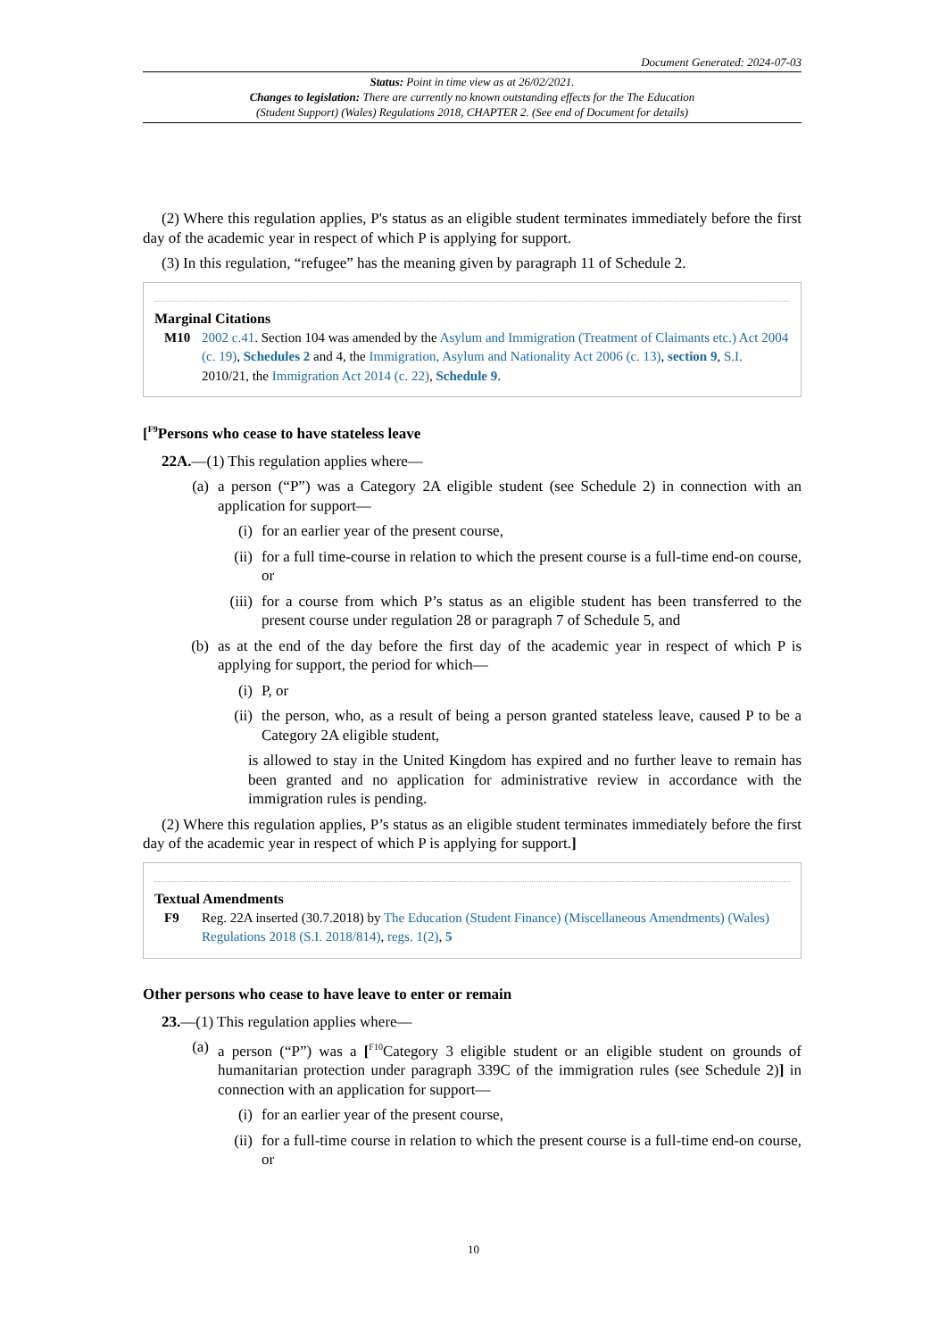Document Generated: 2024-07-03
Status: Point in time view as at 26/02/2021.
Changes to legislation: There are currently no known outstanding effects for the The Education
(Student Support) (Wales) Regulations 2018, CHAPTER 2. (See end of Document for details)
(2) Where this regulation applies, P's status as an eligible student terminates immediately before the first day of the academic year in respect of which P is applying for support.
(3) In this regulation, “refugee” has the meaning given by paragraph 11 of Schedule 2.
Marginal Citations
M10 2002 c.41. Section 104 was amended by the Asylum and Immigration (Treatment of Claimants etc.) Act 2004 (c. 19), Schedules 2 and 4, the Immigration, Asylum and Nationality Act 2006 (c. 13), section 9, S.I. 2010/21, the Immigration Act 2014 (c. 22), Schedule 9.
[<sup>F9</sup>Persons who cease to have stateless leave
22A.—(1) This regulation applies where—
(a) a person (“P”) was a Category 2A eligible student (see Schedule 2) in connection with an application for support—
(i) for an earlier year of the present course,
(ii) for a full time-course in relation to which the present course is a full-time end-on course, or
(iii) for a course from which P’s status as an eligible student has been transferred to the present course under regulation 28 or paragraph 7 of Schedule 5, and
(b) as at the end of the day before the first day of the academic year in respect of which P is applying for support, the period for which—
(i) P, or
(ii) the person, who, as a result of being a person granted stateless leave, caused P to be a Category 2A eligible student,
is allowed to stay in the United Kingdom has expired and no further leave to remain has been granted and no application for administrative review in accordance with the immigration rules is pending.
(2) Where this regulation applies, P’s status as an eligible student terminates immediately before the first day of the academic year in respect of which P is applying for support.]
Textual Amendments
F9 Reg. 22A inserted (30.7.2018) by The Education (Student Finance) (Miscellaneous Amendments) (Wales) Regulations 2018 (S.I. 2018/814), regs. 1(2), 5
Other persons who cease to have leave to enter or remain
23.—(1) This regulation applies where—
(a) a person (“P”) was a [<sup>F10</sup>Category 3 eligible student or an eligible student on grounds of humanitarian protection under paragraph 339C of the immigration rules (see Schedule 2)] in connection with an application for support—
(i) for an earlier year of the present course,
(ii) for a full-time course in relation to which the present course is a full-time end-on course, or
10